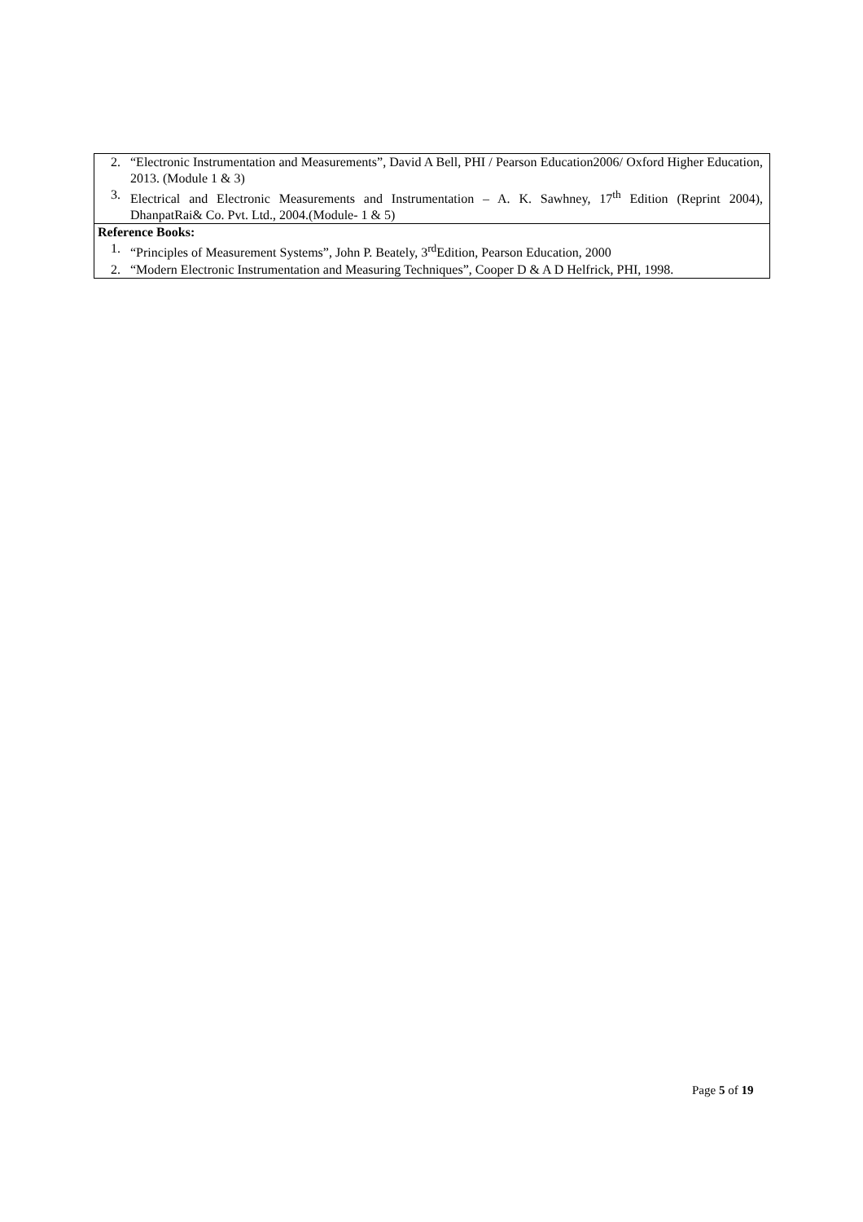| 2. “Electronic Instrumentation and Measurements”, David A Bell, PHI / Pearson Education2006/ Oxford Higher Education, 2013. (Module 1 & 3) 3. Electrical and Electronic Measurements and Instrumentation – A. K. Sawhney, 17<sup>th</sup> Edition (Reprint 2004), DhanpatRai& Co. Pvt. Ltd., 2004.(Module- 1 & 5) |
| Reference Books: 1. “Principles of Measurement Systems”, John P. Beately, 3<sup>rd</sup>Edition, Pearson Education, 2000 2. “Modern Electronic Instrumentation and Measuring Techniques”, Cooper D & A D Helfrick, PHI, 1998. |
Page 5 of 19